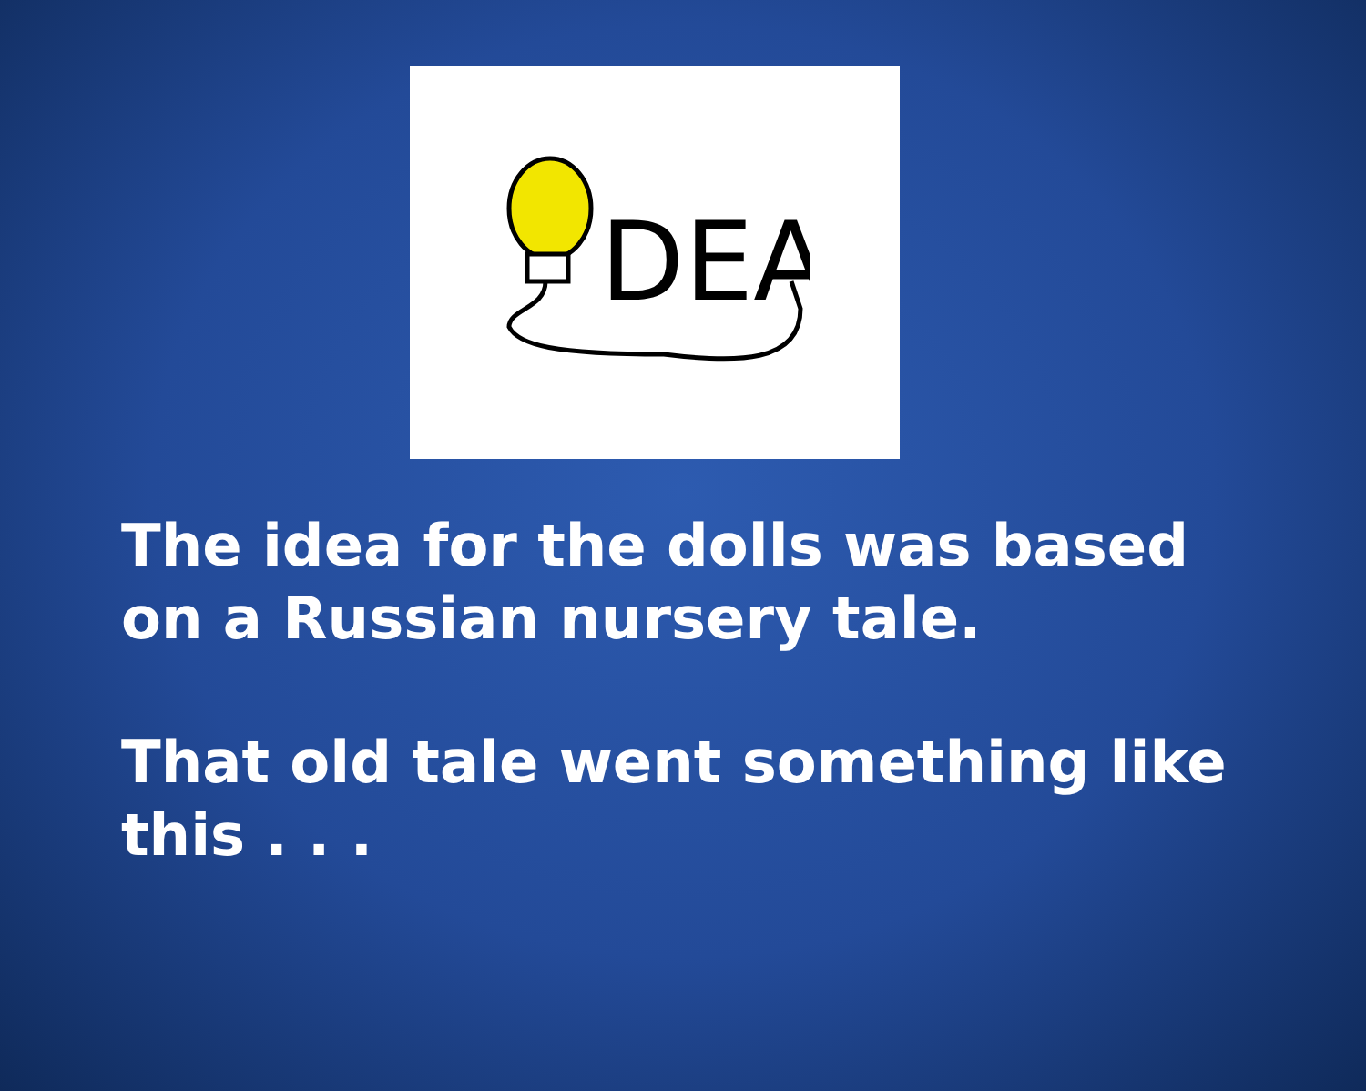DEA
The idea for the dolls was based on a Russian nursery tale.
That old tale went something like this . . .